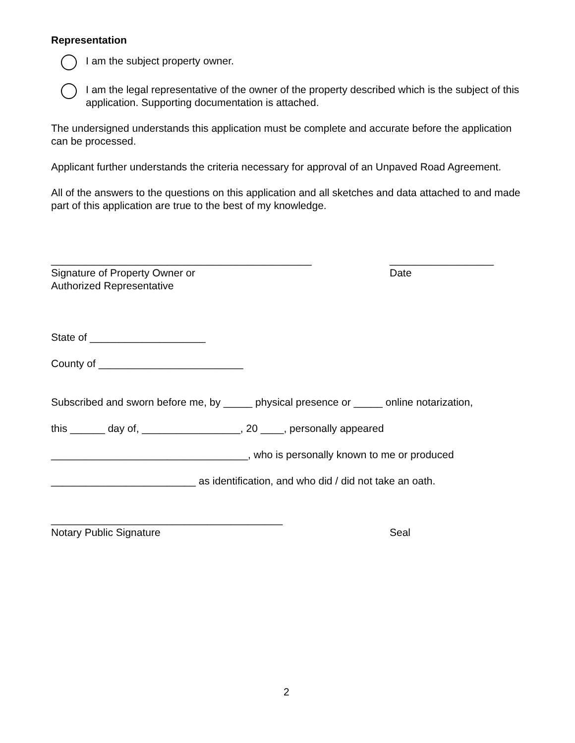Representation
I am the subject property owner.
I am the legal representative of the owner of the property described which is the subject of this application. Supporting documentation is attached.
The undersigned understands this application must be complete and accurate before the application can be processed.
Applicant further understands the criteria necessary for approval of an Unpaved Road Agreement.
All of the answers to the questions on this application and all sketches and data attached to and made part of this application are true to the best of my knowledge.
_____________________________________________ __________________
Signature of Property Owner or
Authorized Representative Date
State of ____________________
County of _________________________
Subscribed and sworn before me, by _____ physical presence or _____ online notarization,
this ______ day of, _________________, 20 ____, personally appeared
__________________________________, who is personally known to me or produced
_________________________ as identification, and who did / did not take an oath.
________________________________________
Notary Public Signature Seal
2